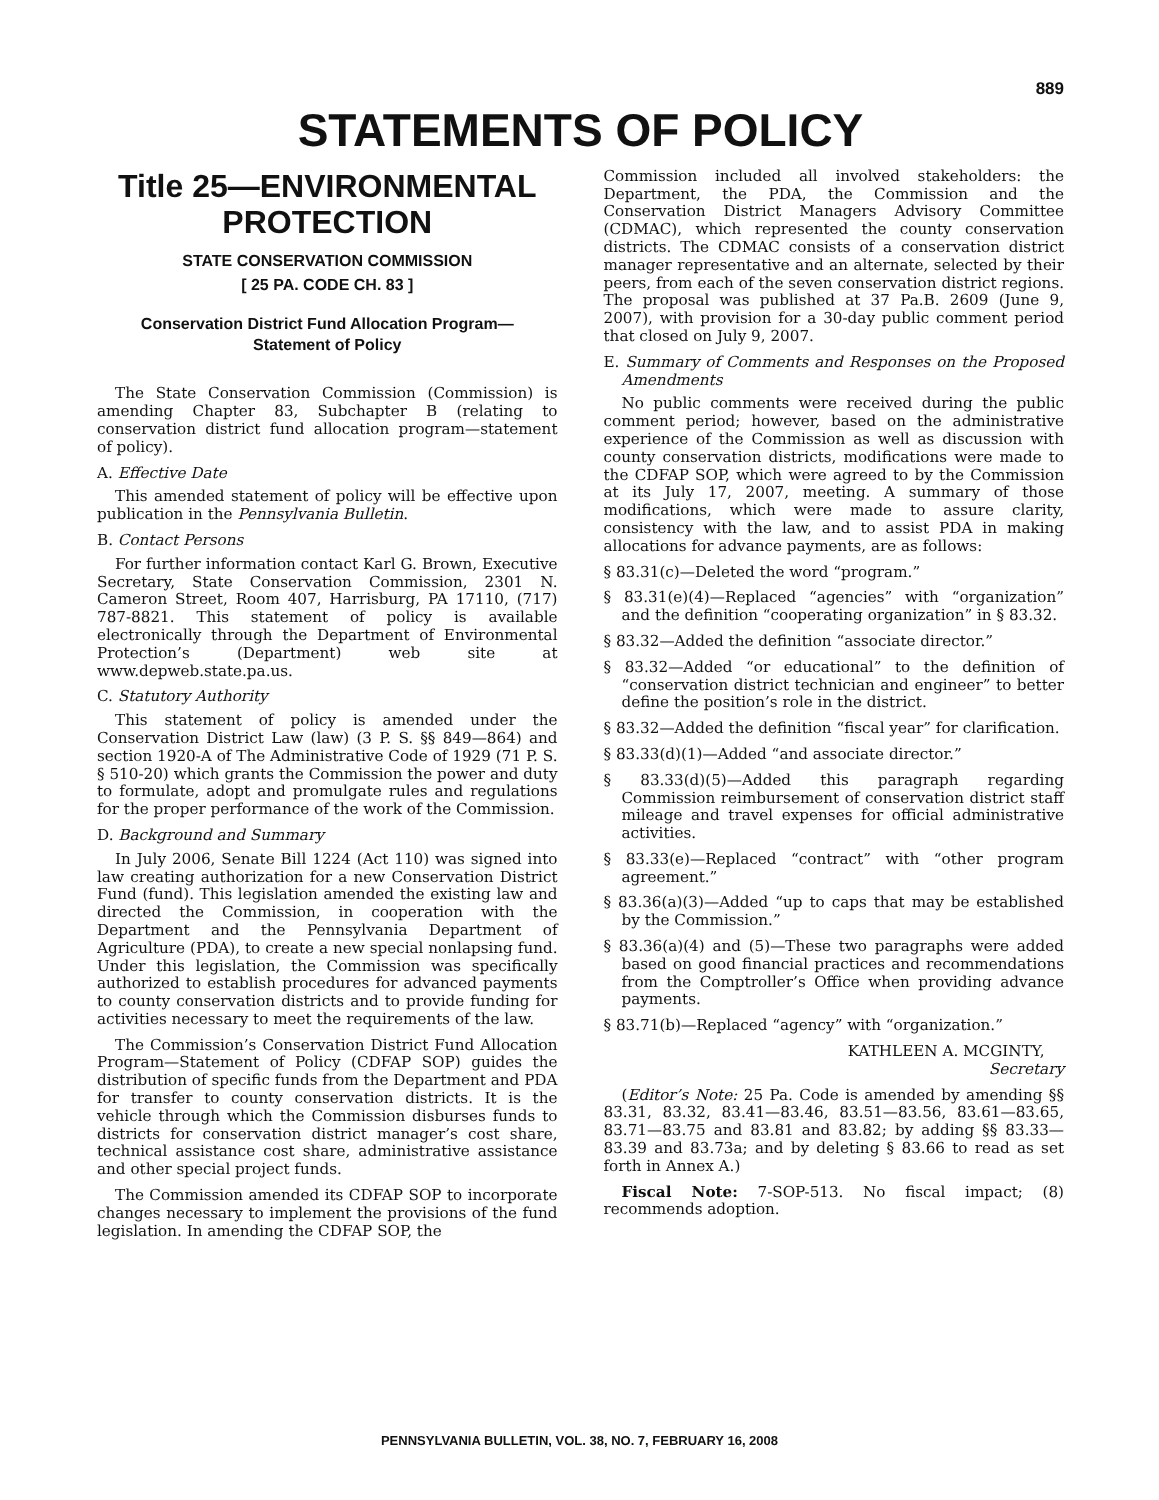889
STATEMENTS OF POLICY
Title 25—ENVIRONMENTAL PROTECTION
STATE CONSERVATION COMMISSION
[ 25 PA. CODE CH. 83 ]
Conservation District Fund Allocation Program—
Statement of Policy
The State Conservation Commission (Commission) is amending Chapter 83, Subchapter B (relating to conservation district fund allocation program—statement of policy).
A. Effective Date
This amended statement of policy will be effective upon publication in the Pennsylvania Bulletin.
B. Contact Persons
For further information contact Karl G. Brown, Executive Secretary, State Conservation Commission, 2301 N. Cameron Street, Room 407, Harrisburg, PA 17110, (717) 787-8821. This statement of policy is available electronically through the Department of Environmental Protection’s (Department) web site at www.depweb.state.pa.us.
C. Statutory Authority
This statement of policy is amended under the Conservation District Law (law) (3 P. S. §§ 849—864) and section 1920-A of The Administrative Code of 1929 (71 P. S. § 510-20) which grants the Commission the power and duty to formulate, adopt and promulgate rules and regulations for the proper performance of the work of the Commission.
D. Background and Summary
In July 2006, Senate Bill 1224 (Act 110) was signed into law creating authorization for a new Conservation District Fund (fund). This legislation amended the existing law and directed the Commission, in cooperation with the Department and the Pennsylvania Department of Agriculture (PDA), to create a new special nonlapsing fund. Under this legislation, the Commission was specifically authorized to establish procedures for advanced payments to county conservation districts and to provide funding for activities necessary to meet the requirements of the law.
The Commission’s Conservation District Fund Allocation Program—Statement of Policy (CDFAP SOP) guides the distribution of specific funds from the Department and PDA for transfer to county conservation districts. It is the vehicle through which the Commission disburses funds to districts for conservation district manager’s cost share, technical assistance cost share, administrative assistance and other special project funds.
The Commission amended its CDFAP SOP to incorporate changes necessary to implement the provisions of the fund legislation. In amending the CDFAP SOP, the
Commission included all involved stakeholders: the Department, the PDA, the Commission and the Conservation District Managers Advisory Committee (CDMAC), which represented the county conservation districts. The CDMAC consists of a conservation district manager representative and an alternate, selected by their peers, from each of the seven conservation district regions. The proposal was published at 37 Pa.B. 2609 (June 9, 2007), with provision for a 30-day public comment period that closed on July 9, 2007.
E. Summary of Comments and Responses on the Proposed Amendments
No public comments were received during the public comment period; however, based on the administrative experience of the Commission as well as discussion with county conservation districts, modifications were made to the CDFAP SOP, which were agreed to by the Commission at its July 17, 2007, meeting. A summary of those modifications, which were made to assure clarity, consistency with the law, and to assist PDA in making allocations for advance payments, are as follows:
§ 83.31(c)—Deleted the word “program.”
§ 83.31(e)(4)—Replaced “agencies” with “organization” and the definition “cooperating organization” in § 83.32.
§ 83.32—Added the definition “associate director.”
§ 83.32—Added “or educational” to the definition of “conservation district technician and engineer” to better define the position’s role in the district.
§ 83.32—Added the definition “fiscal year” for clarification.
§ 83.33(d)(1)—Added “and associate director.”
§ 83.33(d)(5)—Added this paragraph regarding Commission reimbursement of conservation district staff mileage and travel expenses for official administrative activities.
§ 83.33(e)—Replaced “contract” with “other program agreement.”
§ 83.36(a)(3)—Added “up to caps that may be established by the Commission.”
§ 83.36(a)(4) and (5)—These two paragraphs were added based on good financial practices and recommendations from the Comptroller’s Office when providing advance payments.
§ 83.71(b)—Replaced “agency” with “organization.”
KATHLEEN A. MCGINTY,
Secretary
(Editor’s Note: 25 Pa. Code is amended by amending §§ 83.31, 83.32, 83.41—83.46, 83.51—83.56, 83.61—83.65, 83.71—83.75 and 83.81 and 83.82; by adding §§ 83.33—83.39 and 83.73a; and by deleting § 83.66 to read as set forth in Annex A.)
Fiscal Note: 7-SOP-513. No fiscal impact; (8) recommends adoption.
PENNSYLVANIA BULLETIN, VOL. 38, NO. 7, FEBRUARY 16, 2008